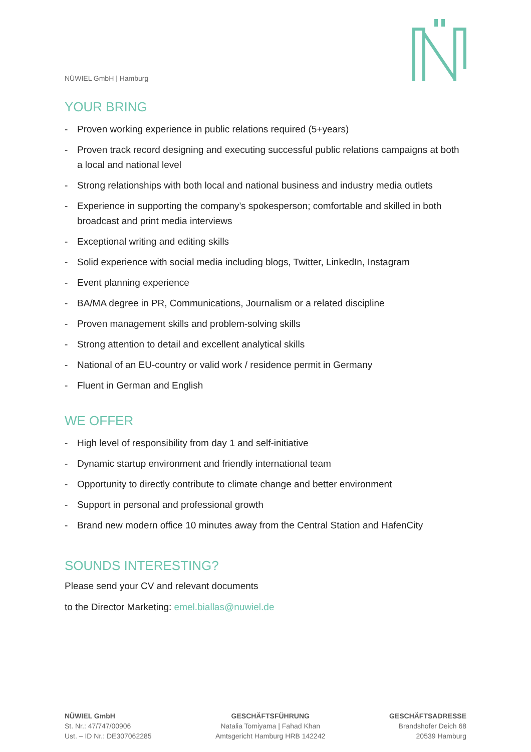NÜWIEL GmbH | Hamburg
YOUR BRING
- Proven working experience in public relations required (5+years)
- Proven track record designing and executing successful public relations campaigns at both a local and national level
- Strong relationships with both local and national business and industry media outlets
- Experience in supporting the company’s spokesperson; comfortable and skilled in both broadcast and print media interviews
- Exceptional writing and editing skills
- Solid experience with social media including blogs, Twitter, LinkedIn, Instagram
- Event planning experience
- BA/MA degree in PR, Communications, Journalism or a related discipline
- Proven management skills and problem-solving skills
- Strong attention to detail and excellent analytical skills
- National of an EU-country or valid work / residence permit in Germany
- Fluent in German and English
WE OFFER
- High level of responsibility from day 1 and self-initiative
- Dynamic startup environment and friendly international team
- Opportunity to directly contribute to climate change and better environment
- Support in personal and professional growth
- Brand new modern office 10 minutes away from the Central Station and HafenCity
SOUNDS INTERESTING?
Please send your CV and relevant documents
to the Director Marketing: emel.biallas@nuwiel.de
NÜWIEL GmbH
St. Nr.: 47/747/00906
Ust. – ID Nr.: DE307062285
GESCHÄFTSFÜHRUNG
Natalia Tomiyama | Fahad Khan
Amtsgericht Hamburg HRB 142242
GESCHÄFTSADRESSE
Brandshofer Deich 68
20539 Hamburg